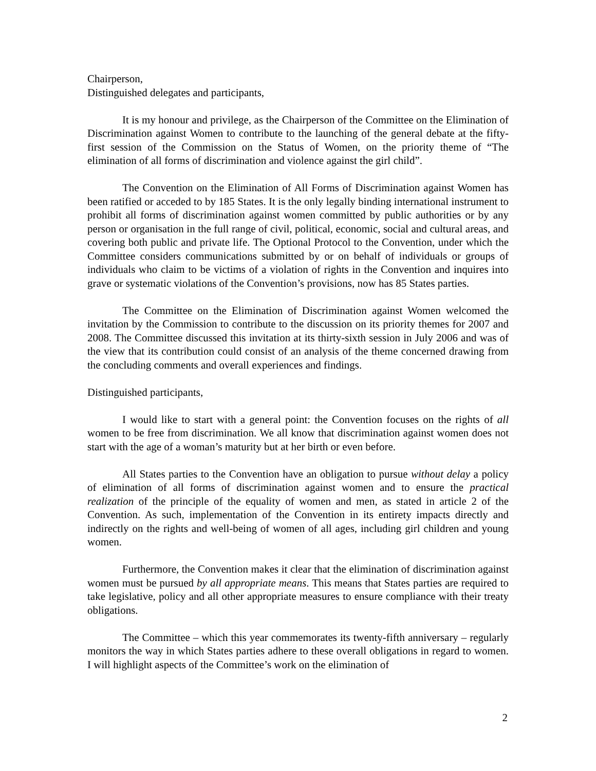Chairperson,
Distinguished delegates and participants,
It is my honour and privilege, as the Chairperson of the Committee on the Elimination of Discrimination against Women to contribute to the launching of the general debate at the fifty-first session of the Commission on the Status of Women, on the priority theme of “The elimination of all forms of discrimination and violence against the girl child”.
The Convention on the Elimination of All Forms of Discrimination against Women has been ratified or acceded to by 185 States. It is the only legally binding international instrument to prohibit all forms of discrimination against women committed by public authorities or by any person or organisation in the full range of civil, political, economic, social and cultural areas, and covering both public and private life. The Optional Protocol to the Convention, under which the Committee considers communications submitted by or on behalf of individuals or groups of individuals who claim to be victims of a violation of rights in the Convention and inquires into grave or systematic violations of the Convention’s provisions, now has 85 States parties.
The Committee on the Elimination of Discrimination against Women welcomed the invitation by the Commission to contribute to the discussion on its priority themes for 2007 and 2008. The Committee discussed this invitation at its thirty-sixth session in July 2006 and was of the view that its contribution could consist of an analysis of the theme concerned drawing from the concluding comments and overall experiences and findings.
Distinguished participants,
I would like to start with a general point: the Convention focuses on the rights of all women to be free from discrimination. We all know that discrimination against women does not start with the age of a woman’s maturity but at her birth or even before.
All States parties to the Convention have an obligation to pursue without delay a policy of elimination of all forms of discrimination against women and to ensure the practical realization of the principle of the equality of women and men, as stated in article 2 of the Convention. As such, implementation of the Convention in its entirety impacts directly and indirectly on the rights and well-being of women of all ages, including girl children and young women.
Furthermore, the Convention makes it clear that the elimination of discrimination against women must be pursued by all appropriate means. This means that States parties are required to take legislative, policy and all other appropriate measures to ensure compliance with their treaty obligations.
The Committee – which this year commemorates its twenty-fifth anniversary – regularly monitors the way in which States parties adhere to these overall obligations in regard to women. I will highlight aspects of the Committee’s work on the elimination of
2